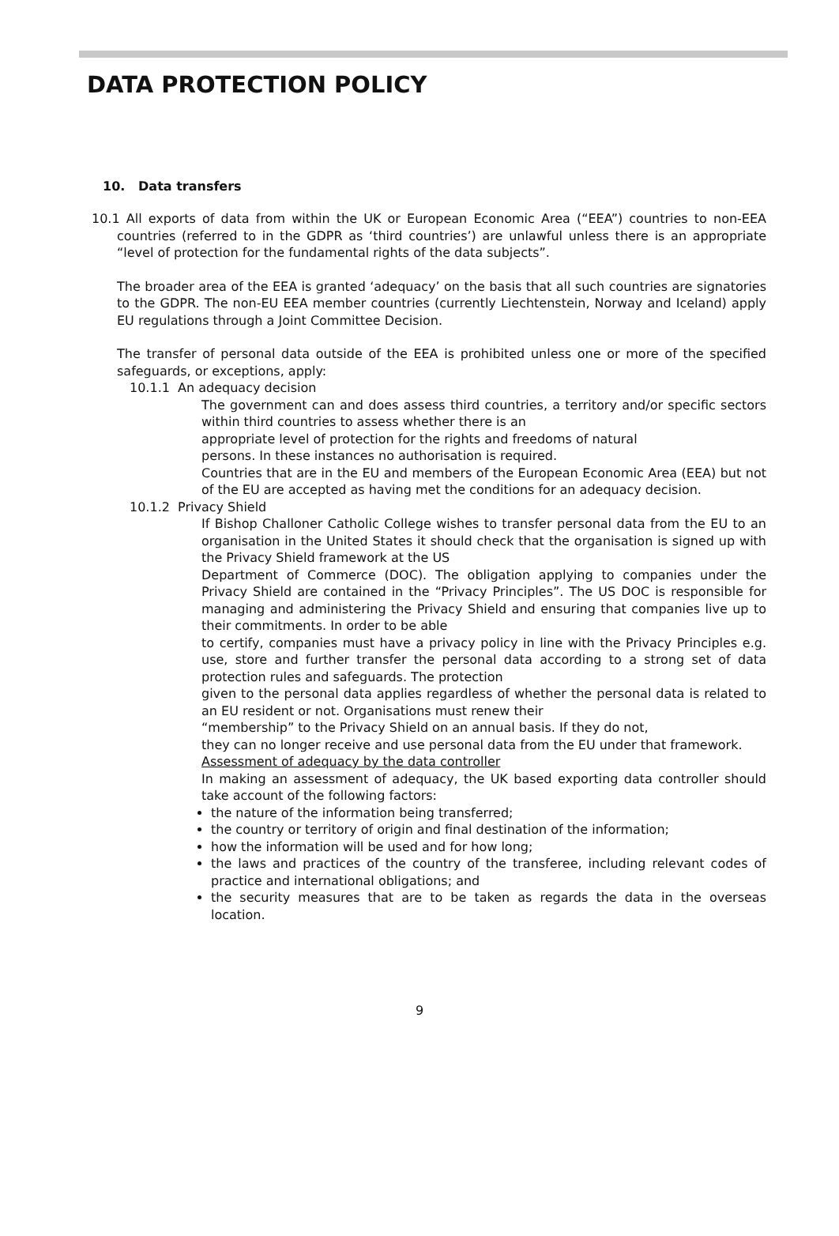DATA PROTECTION POLICY
10. Data transfers
10.1 All exports of data from within the UK or European Economic Area (“EEA”) countries to non-EEA countries (referred to in the GDPR as ‘third countries’) are unlawful unless there is an appropriate “level of protection for the fundamental rights of the data subjects”.
The broader area of the EEA is granted ‘adequacy’ on the basis that all such countries are signatories to the GDPR. The non-EU EEA member countries (currently Liechtenstein, Norway and Iceland) apply EU regulations through a Joint Committee Decision.
The transfer of personal data outside of the EEA is prohibited unless one or more of the specified safeguards, or exceptions, apply:
10.1.1 An adequacy decision
The government can and does assess third countries, a territory and/or specific sectors within third countries to assess whether there is an
appropriate level of protection for the rights and freedoms of natural
persons. In these instances no authorisation is required.
Countries that are in the EU and members of the European Economic Area (EEA) but not of the EU are accepted as having met the conditions for an adequacy decision.
10.1.2 Privacy Shield
If Bishop Challoner Catholic College wishes to transfer personal data from the EU to an organisation in the United States it should check that the organisation is signed up with the Privacy Shield framework at the US
Department of Commerce (DOC). The obligation applying to companies under the Privacy Shield are contained in the “Privacy Principles”. The US DOC is responsible for managing and administering the Privacy Shield and ensuring that companies live up to their commitments. In order to be able
to certify, companies must have a privacy policy in line with the Privacy Principles e.g. use, store and further transfer the personal data according to a strong set of data protection rules and safeguards. The protection
given to the personal data applies regardless of whether the personal data is related to an EU resident or not. Organisations must renew their
“membership” to the Privacy Shield on an annual basis. If they do not,
they can no longer receive and use personal data from the EU under that framework.
Assessment of adequacy by the data controller
In making an assessment of adequacy, the UK based exporting data controller should take account of the following factors:
the nature of the information being transferred;
the country or territory of origin and final destination of the information;
how the information will be used and for how long;
the laws and practices of the country of the transferee, including relevant codes of practice and international obligations; and
the security measures that are to be taken as regards the data in the overseas location.
9